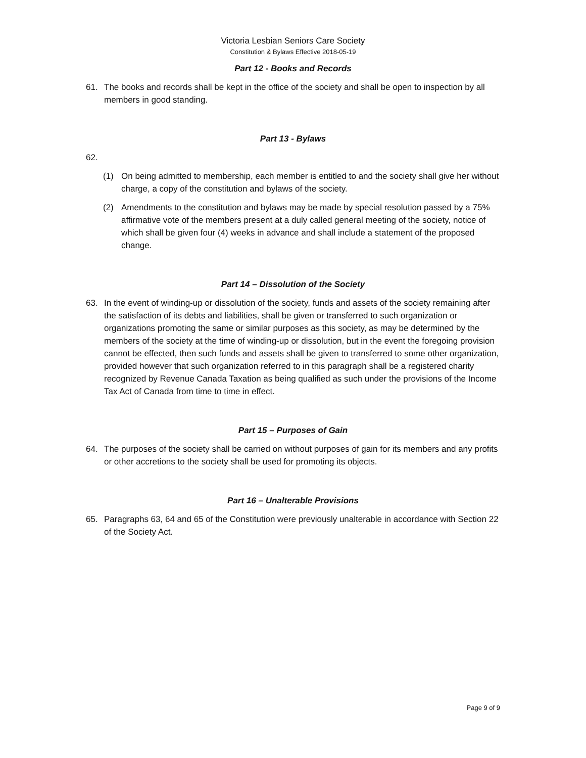Victoria Lesbian Seniors Care Society
Constitution & Bylaws Effective 2018-05-19
Part 12 - Books and Records
61. The books and records shall be kept in the office of the society and shall be open to inspection by all members in good standing.
Part 13 - Bylaws
62.
(1) On being admitted to membership, each member is entitled to and the society shall give her without charge, a copy of the constitution and bylaws of the society.
(2) Amendments to the constitution and bylaws may be made by special resolution passed by a 75% affirmative vote of the members present at a duly called general meeting of the society, notice of which shall be given four (4) weeks in advance and shall include a statement of the proposed change.
Part 14 – Dissolution of the Society
63. In the event of winding-up or dissolution of the society, funds and assets of the society remaining after the satisfaction of its debts and liabilities, shall be given or transferred to such organization or organizations promoting the same or similar purposes as this society, as may be determined by the members of the society at the time of winding-up or dissolution, but in the event the foregoing provision cannot be effected, then such funds and assets shall be given to transferred to some other organization, provided however that such organization referred to in this paragraph shall be a registered charity recognized by Revenue Canada Taxation as being qualified as such under the provisions of the Income Tax Act of Canada from time to time in effect.
Part 15 – Purposes of Gain
64. The purposes of the society shall be carried on without purposes of gain for its members and any profits or other accretions to the society shall be used for promoting its objects.
Part 16 – Unalterable Provisions
65. Paragraphs 63, 64 and 65 of the Constitution were previously unalterable in accordance with Section 22 of the Society Act.
Page 9 of 9